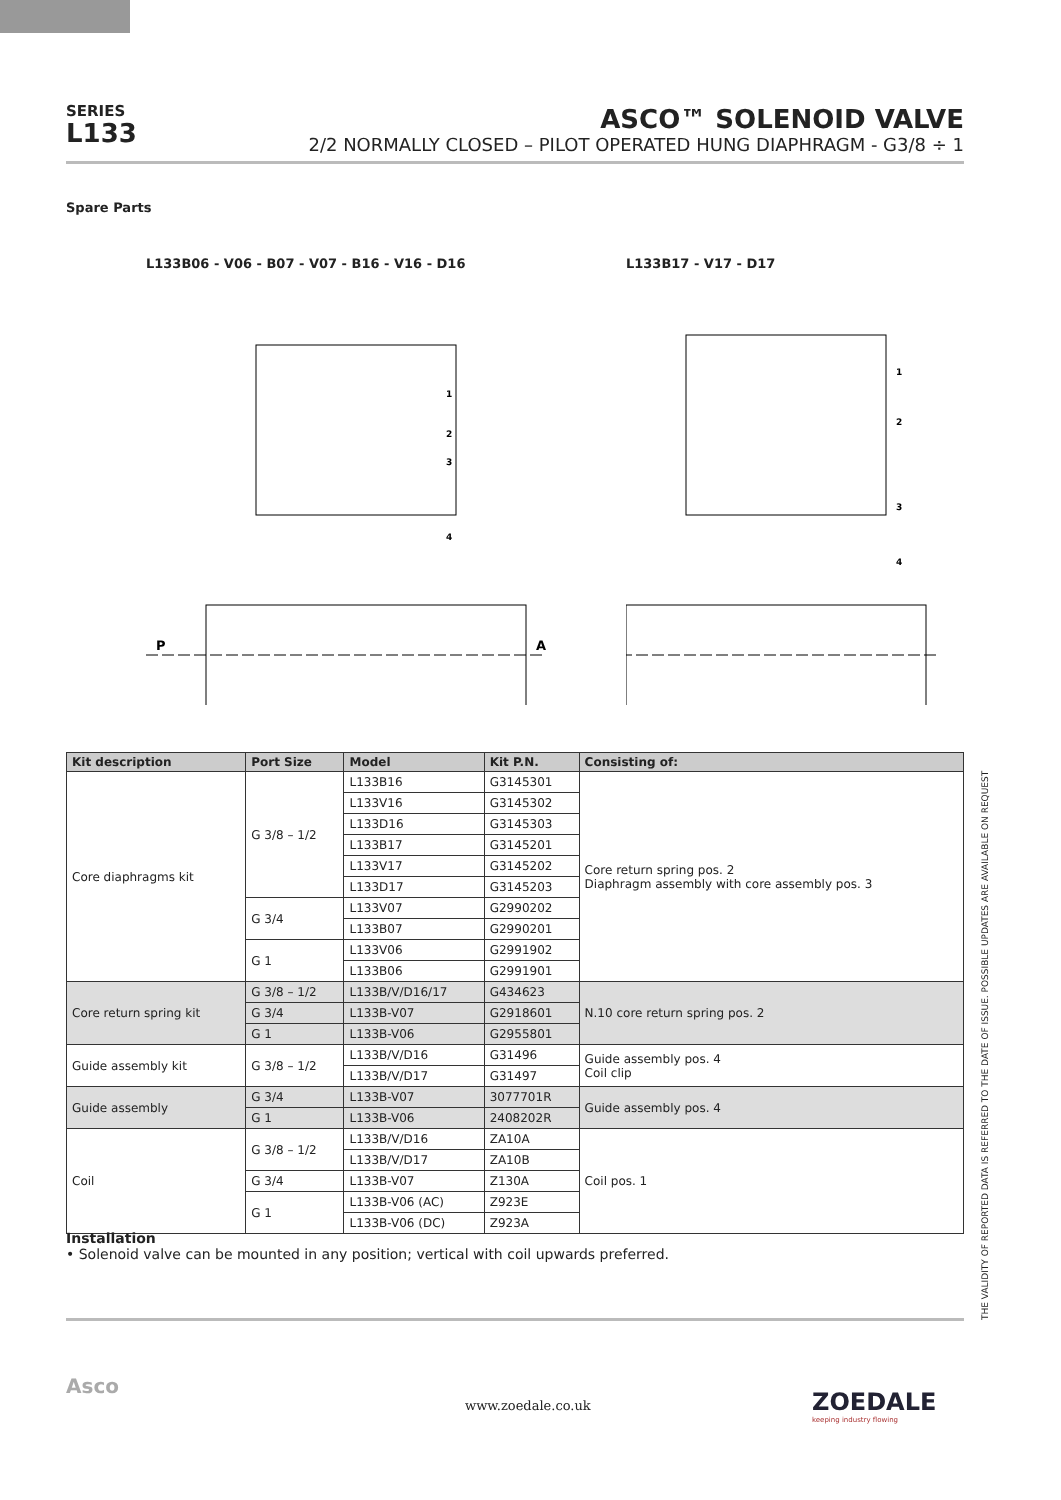SERIES
L133
ASCO™ SOLENOID VALVE
2/2 NORMALLY CLOSED – PILOT OPERATED HUNG DIAPHRAGM - G3/8 ÷ 1
Spare Parts
L133B06 - V06 - B07 - V07 - B16 - V16 - D16
P
A
1
2
3
4
L133B17 - V17 - D17
1
2
3
4
| Kit description | Port Size | Model | Kit P.N. | Consisting of: |
| --- | --- | --- | --- | --- |
| Core diaphragms kit | G 3/8 – 1/2 | L133B16 | G3145301 | Core return spring pos. 2 Diaphragm assembly with core assembly pos. 3 |
| | | L133V16 | G3145302 | |
| | | L133D16 | G3145303 | |
| | | L133B17 | G3145201 | |
| | | L133V17 | G3145202 | |
| | | L133D17 | G3145203 | |
| | G 3/4 | L133V07 | G2990202 | |
| | | L133B07 | G2990201 | |
| | G 1 | L133V06 | G2991902 | |
| | | L133B06 | G2991901 | |
| Core return spring kit | G 3/8 – 1/2 | L133B/V/D16/17 | G434623 | N.10 core return spring pos. 2 |
| | G 3/4 | L133B-V07 | G2918601 | |
| | G 1 | L133B-V06 | G2955801 | |
| Guide assembly kit | G 3/8 – 1/2 | L133B/V/D16 | G31496 | Guide assembly pos. 4 Coil clip |
| | | L133B/V/D17 | G31497 | |
| Guide assembly | G 3/4 | L133B-V07 | 3077701R | Guide assembly pos. 4 |
| | G 1 | L133B-V06 | 2408202R | |
| Coil | G 3/8 – 1/2 | L133B/V/D16 | ZA10A | Coil pos. 1 |
| | | L133B/V/D17 | ZA10B | |
| | G 3/4 | L133B-V07 | Z130A | |
| | G 1 | L133B-V06 (AC) | Z923E | |
| | | L133B-V06 (DC) | Z923A | |
Installation
• Solenoid valve can be mounted in any position; vertical with coil upwards preferred.
THE VALIDITY OF REPORTED DATA IS REFERRED TO THE DATE OF ISSUE. POSSIBLE UPDATES ARE AVAILABLE ON REQUEST
Asco
www.zoedale.co.uk
ZOEDALE
keeping industry flowing